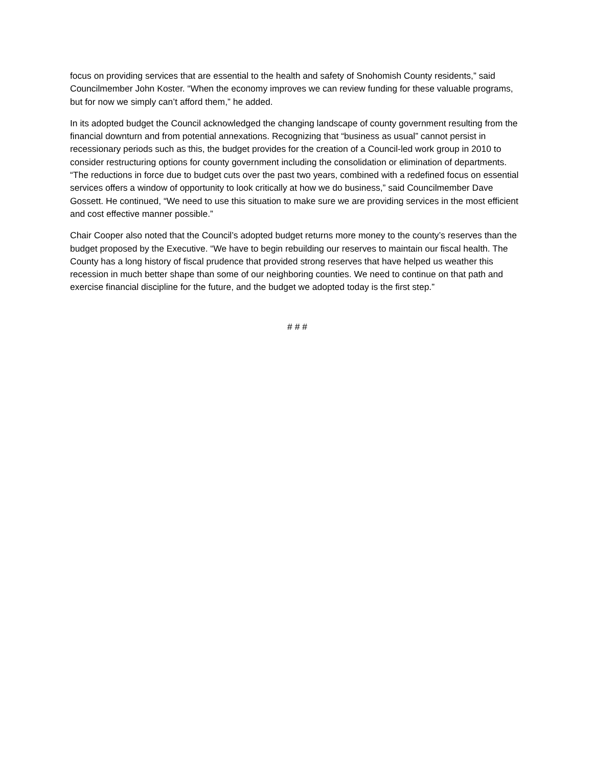focus on providing services that are essential to the health and safety of Snohomish County residents,” said Councilmember John Koster. “When the economy improves we can review funding for these valuable programs, but for now we simply can’t afford them,” he added.
In its adopted budget the Council acknowledged the changing landscape of county government resulting from the financial downturn and from potential annexations. Recognizing that “business as usual” cannot persist in recessionary periods such as this, the budget provides for the creation of a Council-led work group in 2010 to consider restructuring options for county government including the consolidation or elimination of departments. “The reductions in force due to budget cuts over the past two years, combined with a redefined focus on essential services offers a window of opportunity to look critically at how we do business,” said Councilmember Dave Gossett. He continued, “We need to use this situation to make sure we are providing services in the most efficient and cost effective manner possible.”
Chair Cooper also noted that the Council’s adopted budget returns more money to the county’s reserves than the budget proposed by the Executive. “We have to begin rebuilding our reserves to maintain our fiscal health. The County has a long history of fiscal prudence that provided strong reserves that have helped us weather this recession in much better shape than some of our neighboring counties. We need to continue on that path and exercise financial discipline for the future, and the budget we adopted today is the first step.”
# # #